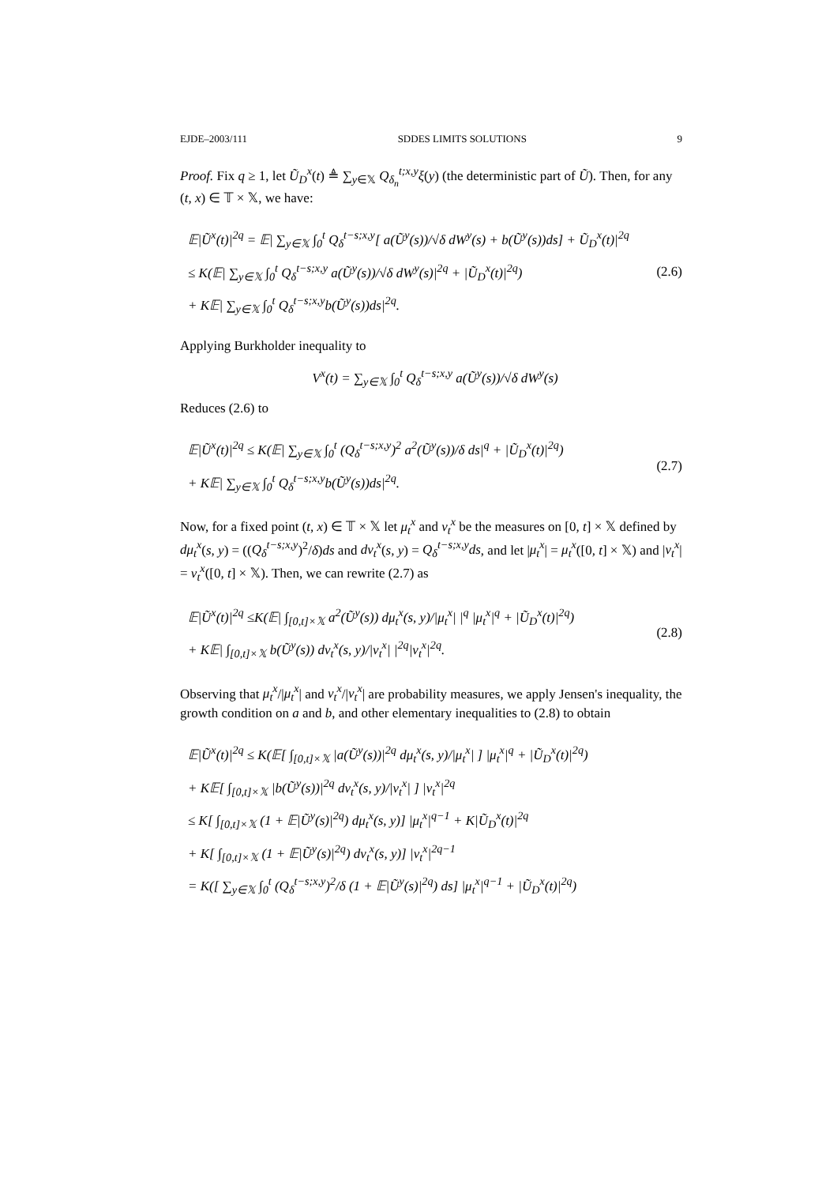EJDE–2003/111 SDDES LIMITS SOLUTIONS 9
Proof. Fix q ≥ 1, let Ũ<sub>D</sub><sup>x</sup>(t) ≜ ∑<sub>y∈𝕏</sub> Q<sub>δ<sub>n</sub></sub><sup>t;x,y</sup>ξ(y) (the deterministic part of Ũ). Then, for any (t, x) ∈ 𝕋 × 𝕏, we have:
𝔼|Ũ<sup>x</sup>(t)|<sup>2q</sup> = 𝔼| ∑<sub>y∈𝕏</sub> ∫<sub>0</sub><sup>t</sup> Q<sub>δ</sub><sup>t−s;x,y</sup>[ a(Ũ<sup>y</sup>(s))/√δ dW<sup>y</sup>(s) + b(Ũ<sup>y</sup>(s))ds] + Ũ<sub>D</sub><sup>x</sup>(t)|<sup>2q</sup>
≤ K(𝔼| ∑<sub>y∈𝕏</sub> ∫<sub>0</sub><sup>t</sup> Q<sub>δ</sub><sup>t−s;x,y</sup> a(Ũ<sup>y</sup>(s))/√δ dW<sup>y</sup>(s)|<sup>2q</sup> + |Ũ<sub>D</sub><sup>x</sup>(t)|<sup>2q</sup>)
+ K𝔼| ∑<sub>y∈𝕏</sub> ∫<sub>0</sub><sup>t</sup> Q<sub>δ</sub><sup>t−s;x,y</sup>b(Ũ<sup>y</sup>(s))ds|<sup>2q</sup>.
(2.6)
Applying Burkholder inequality to
V<sup>x</sup>(t) = ∑<sub>y∈𝕏</sub> ∫<sub>0</sub><sup>t</sup> Q<sub>δ</sub><sup>t−s;x,y</sup> a(Ũ<sup>y</sup>(s))/√δ dW<sup>y</sup>(s)
Reduces (2.6) to
𝔼|Ũ<sup>x</sup>(t)|<sup>2q</sup> ≤ K(𝔼| ∑<sub>y∈𝕏</sub> ∫<sub>0</sub><sup>t</sup> (Q<sub>δ</sub><sup>t−s;x,y</sup>)<sup>2</sup> a<sup>2</sup>(Ũ<sup>y</sup>(s))/δ ds|<sup>q</sup> + |Ũ<sub>D</sub><sup>x</sup>(t)|<sup>2q</sup>)
+ K𝔼| ∑<sub>y∈𝕏</sub> ∫<sub>0</sub><sup>t</sup> Q<sub>δ</sub><sup>t−s;x,y</sup>b(Ũ<sup>y</sup>(s))ds|<sup>2q</sup>.
(2.7)
Now, for a fixed point (t, x) ∈ 𝕋 × 𝕏 let μ<sub>t</sub><sup>x</sup> and ν<sub>t</sub><sup>x</sup> be the measures on [0, t] × 𝕏 defined by dμ<sub>t</sub><sup>x</sup>(s, y) = ((Q<sub>δ</sub><sup>t−s;x,y</sup>)<sup>2</sup>/δ)ds and dν<sub>t</sub><sup>x</sup>(s, y) = Q<sub>δ</sub><sup>t−s;x,y</sup>ds, and let |μ<sub>t</sub><sup>x</sup>| = μ<sub>t</sub><sup>x</sup>([0, t] × 𝕏) and |ν<sub>t</sub><sup>x</sup>| = ν<sub>t</sub><sup>x</sup>([0, t] × 𝕏). Then, we can rewrite (2.7) as
𝔼|Ũ<sup>x</sup>(t)|<sup>2q</sup> ≤K(𝔼| ∫<sub>[0,t]×𝕏</sub> a<sup>2</sup>(Ũ<sup>y</sup>(s)) dμ<sub>t</sub><sup>x</sup>(s, y)/|μ<sub>t</sub><sup>x</sup>| |<sup>q</sup> |μ<sub>t</sub><sup>x</sup>|<sup>q</sup> + |Ũ<sub>D</sub><sup>x</sup>(t)|<sup>2q</sup>)
+ K𝔼| ∫<sub>[0,t]×𝕏</sub> b(Ũ<sup>y</sup>(s)) dν<sub>t</sub><sup>x</sup>(s, y)/|ν<sub>t</sub><sup>x</sup>| |<sup>2q</sup>|ν<sub>t</sub><sup>x</sup>|<sup>2q</sup>.
(2.8)
Observing that μ<sub>t</sub><sup>x</sup>/|μ<sub>t</sub><sup>x</sup>| and ν<sub>t</sub><sup>x</sup>/|ν<sub>t</sub><sup>x</sup>| are probability measures, we apply Jensen's inequality, the growth condition on a and b, and other elementary inequalities to (2.8) to obtain
𝔼|Ũ<sup>x</sup>(t)|<sup>2q</sup> ≤ K(𝔼[ ∫<sub>[0,t]×𝕏</sub> |a(Ũ<sup>y</sup>(s))|<sup>2q</sup> dμ<sub>t</sub><sup>x</sup>(s, y)/|μ<sub>t</sub><sup>x</sup>| ] |μ<sub>t</sub><sup>x</sup>|<sup>q</sup> + |Ũ<sub>D</sub><sup>x</sup>(t)|<sup>2q</sup>)
+ K𝔼[ ∫<sub>[0,t]×𝕏</sub> |b(Ũ<sup>y</sup>(s))|<sup>2q</sup> dν<sub>t</sub><sup>x</sup>(s, y)/|ν<sub>t</sub><sup>x</sup>| ] |ν<sub>t</sub><sup>x</sup>|<sup>2q</sup>
≤ K[ ∫<sub>[0,t]×𝕏</sub> (1 + 𝔼|Ũ<sup>y</sup>(s)|<sup>2q</sup>) dμ<sub>t</sub><sup>x</sup>(s, y)] |μ<sub>t</sub><sup>x</sup>|<sup>q−1</sup> + K|Ũ<sub>D</sub><sup>x</sup>(t)|<sup>2q</sup>
+ K[ ∫<sub>[0,t]×𝕏</sub> (1 + 𝔼|Ũ<sup>y</sup>(s)|<sup>2q</sup>) dν<sub>t</sub><sup>x</sup>(s, y)] |ν<sub>t</sub><sup>x</sup>|<sup>2q−1</sup>
= K([ ∑<sub>y∈𝕏</sub> ∫<sub>0</sub><sup>t</sup> (Q<sub>δ</sub><sup>t−s;x,y</sup>)<sup>2</sup>/δ (1 + 𝔼|Ũ<sup>y</sup>(s)|<sup>2q</sup>) ds] |μ<sub>t</sub><sup>x</sup>|<sup>q−1</sup> + |Ũ<sub>D</sub><sup>x</sup>(t)|<sup>2q</sup>)